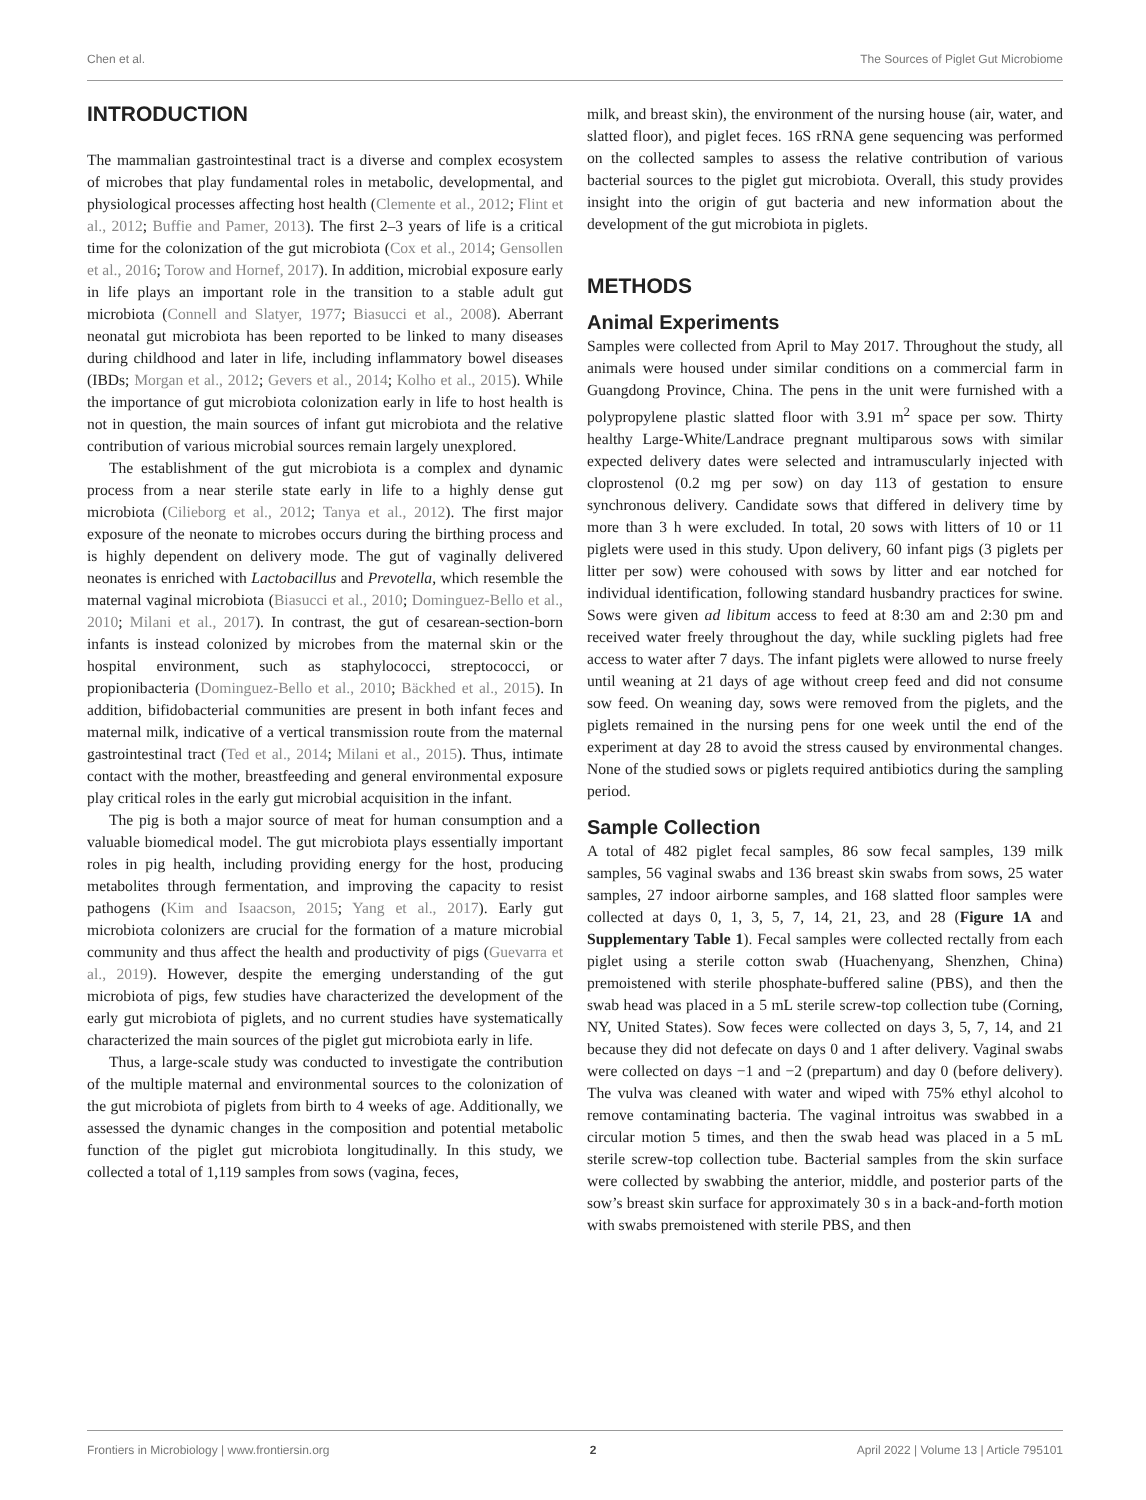Chen et al. The Sources of Piglet Gut Microbiome
INTRODUCTION
The mammalian gastrointestinal tract is a diverse and complex ecosystem of microbes that play fundamental roles in metabolic, developmental, and physiological processes affecting host health (Clemente et al., 2012; Flint et al., 2012; Buffie and Pamer, 2013). The first 2–3 years of life is a critical time for the colonization of the gut microbiota (Cox et al., 2014; Gensollen et al., 2016; Torow and Hornef, 2017). In addition, microbial exposure early in life plays an important role in the transition to a stable adult gut microbiota (Connell and Slatyer, 1977; Biasucci et al., 2008). Aberrant neonatal gut microbiota has been reported to be linked to many diseases during childhood and later in life, including inflammatory bowel diseases (IBDs; Morgan et al., 2012; Gevers et al., 2014; Kolho et al., 2015). While the importance of gut microbiota colonization early in life to host health is not in question, the main sources of infant gut microbiota and the relative contribution of various microbial sources remain largely unexplored.
The establishment of the gut microbiota is a complex and dynamic process from a near sterile state early in life to a highly dense gut microbiota (Cilieborg et al., 2012; Tanya et al., 2012). The first major exposure of the neonate to microbes occurs during the birthing process and is highly dependent on delivery mode. The gut of vaginally delivered neonates is enriched with Lactobacillus and Prevotella, which resemble the maternal vaginal microbiota (Biasucci et al., 2010; Dominguez-Bello et al., 2010; Milani et al., 2017). In contrast, the gut of cesarean-section-born infants is instead colonized by microbes from the maternal skin or the hospital environment, such as staphylococci, streptococci, or propionibacteria (Dominguez-Bello et al., 2010; Bäckhed et al., 2015). In addition, bifidobacterial communities are present in both infant feces and maternal milk, indicative of a vertical transmission route from the maternal gastrointestinal tract (Ted et al., 2014; Milani et al., 2015). Thus, intimate contact with the mother, breastfeeding and general environmental exposure play critical roles in the early gut microbial acquisition in the infant.
The pig is both a major source of meat for human consumption and a valuable biomedical model. The gut microbiota plays essentially important roles in pig health, including providing energy for the host, producing metabolites through fermentation, and improving the capacity to resist pathogens (Kim and Isaacson, 2015; Yang et al., 2017). Early gut microbiota colonizers are crucial for the formation of a mature microbial community and thus affect the health and productivity of pigs (Guevarra et al., 2019). However, despite the emerging understanding of the gut microbiota of pigs, few studies have characterized the development of the early gut microbiota of piglets, and no current studies have systematically characterized the main sources of the piglet gut microbiota early in life.
Thus, a large-scale study was conducted to investigate the contribution of the multiple maternal and environmental sources to the colonization of the gut microbiota of piglets from birth to 4 weeks of age. Additionally, we assessed the dynamic changes in the composition and potential metabolic function of the piglet gut microbiota longitudinally. In this study, we collected a total of 1,119 samples from sows (vagina, feces,
milk, and breast skin), the environment of the nursing house (air, water, and slatted floor), and piglet feces. 16S rRNA gene sequencing was performed on the collected samples to assess the relative contribution of various bacterial sources to the piglet gut microbiota. Overall, this study provides insight into the origin of gut bacteria and new information about the development of the gut microbiota in piglets.
METHODS
Animal Experiments
Samples were collected from April to May 2017. Throughout the study, all animals were housed under similar conditions on a commercial farm in Guangdong Province, China. The pens in the unit were furnished with a polypropylene plastic slatted floor with 3.91 m<sup>2</sup> space per sow. Thirty healthy Large-White/Landrace pregnant multiparous sows with similar expected delivery dates were selected and intramuscularly injected with cloprostenol (0.2 mg per sow) on day 113 of gestation to ensure synchronous delivery. Candidate sows that differed in delivery time by more than 3 h were excluded. In total, 20 sows with litters of 10 or 11 piglets were used in this study. Upon delivery, 60 infant pigs (3 piglets per litter per sow) were cohoused with sows by litter and ear notched for individual identification, following standard husbandry practices for swine. Sows were given ad libitum access to feed at 8:30 am and 2:30 pm and received water freely throughout the day, while suckling piglets had free access to water after 7 days. The infant piglets were allowed to nurse freely until weaning at 21 days of age without creep feed and did not consume sow feed. On weaning day, sows were removed from the piglets, and the piglets remained in the nursing pens for one week until the end of the experiment at day 28 to avoid the stress caused by environmental changes. None of the studied sows or piglets required antibiotics during the sampling period.
Sample Collection
A total of 482 piglet fecal samples, 86 sow fecal samples, 139 milk samples, 56 vaginal swabs and 136 breast skin swabs from sows, 25 water samples, 27 indoor airborne samples, and 168 slatted floor samples were collected at days 0, 1, 3, 5, 7, 14, 21, 23, and 28 (Figure 1A and Supplementary Table 1). Fecal samples were collected rectally from each piglet using a sterile cotton swab (Huachenyang, Shenzhen, China) premoistened with sterile phosphate-buffered saline (PBS), and then the swab head was placed in a 5 mL sterile screw-top collection tube (Corning, NY, United States). Sow feces were collected on days 3, 5, 7, 14, and 21 because they did not defecate on days 0 and 1 after delivery. Vaginal swabs were collected on days −1 and −2 (prepartum) and day 0 (before delivery). The vulva was cleaned with water and wiped with 75% ethyl alcohol to remove contaminating bacteria. The vaginal introitus was swabbed in a circular motion 5 times, and then the swab head was placed in a 5 mL sterile screw-top collection tube. Bacterial samples from the skin surface were collected by swabbing the anterior, middle, and posterior parts of the sow’s breast skin surface for approximately 30 s in a back-and-forth motion with swabs premoistened with sterile PBS, and then
Frontiers in Microbiology | www.frontiersin.org 2 April 2022 | Volume 13 | Article 795101